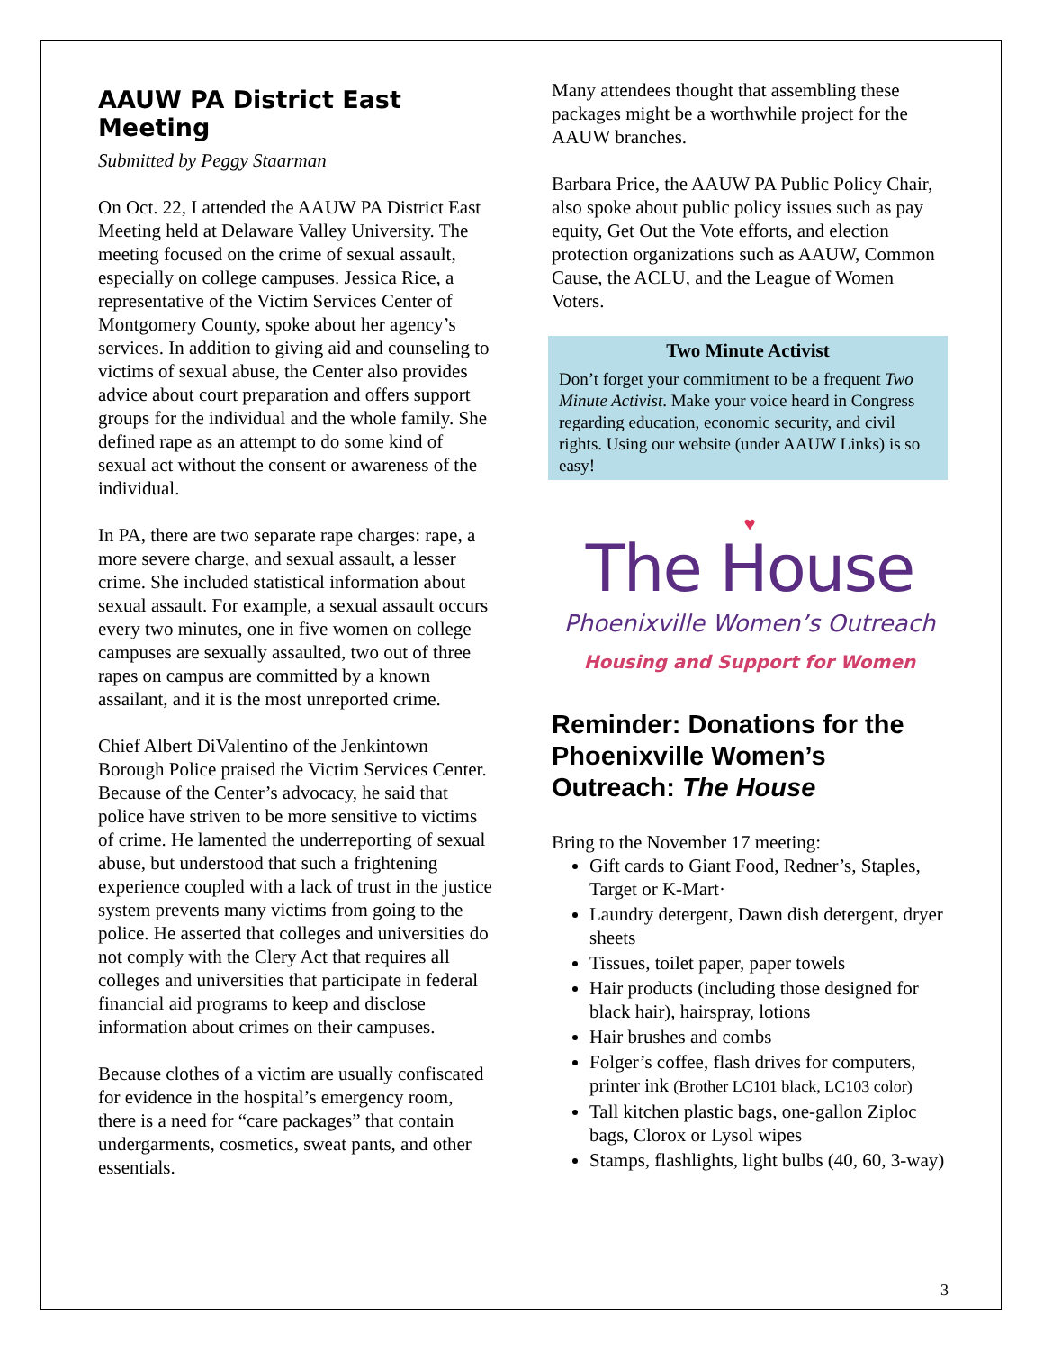AAUW PA District East Meeting
Submitted by Peggy Staarman
On Oct. 22, I attended the AAUW PA District East Meeting held at Delaware Valley University. The meeting focused on the crime of sexual assault, especially on college campuses. Jessica Rice, a representative of the Victim Services Center of Montgomery County, spoke about her agency’s services. In addition to giving aid and counseling to victims of sexual abuse, the Center also provides advice about court preparation and offers support groups for the individual and the whole family. She defined rape as an attempt to do some kind of sexual act without the consent or awareness of the individual.
In PA, there are two separate rape charges: rape, a more severe charge, and sexual assault, a lesser crime. She included statistical information about sexual assault. For example, a sexual assault occurs every two minutes, one in five women on college campuses are sexually assaulted, two out of three rapes on campus are committed by a known assailant, and it is the most unreported crime.
Chief Albert DiValentino of the Jenkintown Borough Police praised the Victim Services Center. Because of the Center’s advocacy, he said that police have striven to be more sensitive to victims of crime. He lamented the underreporting of sexual abuse, but understood that such a frightening experience coupled with a lack of trust in the justice system prevents many victims from going to the police. He asserted that colleges and universities do not comply with the Clery Act that requires all colleges and universities that participate in federal financial aid programs to keep and disclose information about crimes on their campuses.
Because clothes of a victim are usually confiscated for evidence in the hospital’s emergency room, there is a need for “care packages” that contain undergarments, cosmetics, sweat pants, and other essentials.
Many attendees thought that assembling these packages might be a worthwhile project for the AAUW branches.
Barbara Price, the AAUW PA Public Policy Chair, also spoke about public policy issues such as pay equity, Get Out the Vote efforts, and election protection organizations such as AAUW, Common Cause, the ACLU, and the League of Women Voters.
Two Minute Activist
Don’t forget your commitment to be a frequent Two Minute Activist. Make your voice heard in Congress regarding education, economic security, and civil rights. Using our website (under AAUW Links) is so easy!
♥
The House
Phoenixville Women’s Outreach
Housing and Support for Women
Reminder: Donations for the Phoenixville Women’s Outreach: The House
Bring to the November 17 meeting:
Gift cards to Giant Food, Redner’s, Staples, Target or K-Mart·
Laundry detergent, Dawn dish detergent, dryer sheets
Tissues, toilet paper, paper towels
Hair products (including those designed for black hair), hairspray, lotions
Hair brushes and combs
Folger’s coffee, flash drives for computers, printer ink (Brother LC101 black, LC103 color)
Tall kitchen plastic bags, one-gallon Ziploc bags, Clorox or Lysol wipes
Stamps, flashlights, light bulbs (40, 60, 3-way)
3